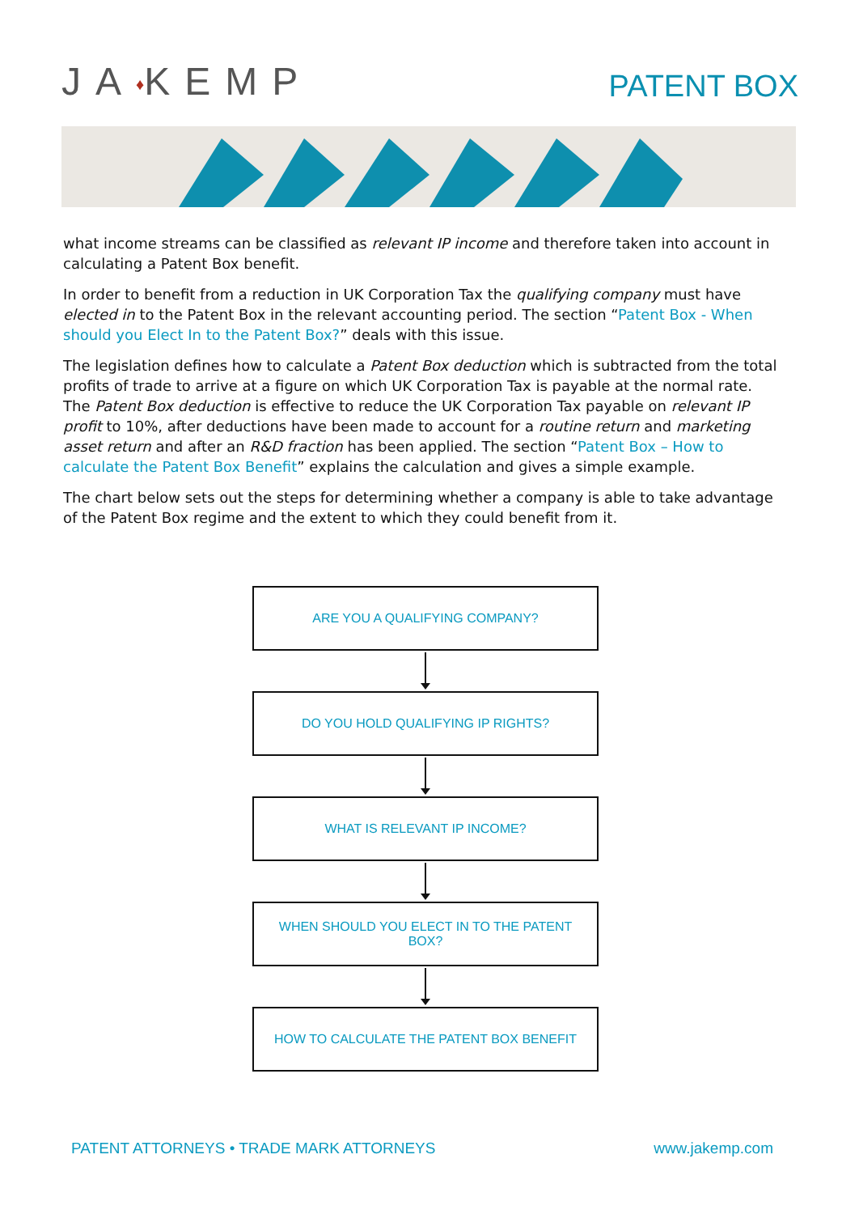JA♦KEMP
PATENT BOX
what income streams can be classified as relevant IP income and therefore taken into account in calculating a Patent Box benefit.
In order to benefit from a reduction in UK Corporation Tax the qualifying company must have elected in to the Patent Box in the relevant accounting period. The section “Patent Box - When should you Elect In to the Patent Box?” deals with this issue.
The legislation defines how to calculate a Patent Box deduction which is subtracted from the total profits of trade to arrive at a figure on which UK Corporation Tax is payable at the normal rate. The Patent Box deduction is effective to reduce the UK Corporation Tax payable on relevant IP profit to 10%, after deductions have been made to account for a routine return and marketing asset return and after an R&D fraction has been applied. The section “Patent Box – How to calculate the Patent Box Benefit” explains the calculation and gives a simple example.
The chart below sets out the steps for determining whether a company is able to take advantage of the Patent Box regime and the extent to which they could benefit from it.
ARE YOU A QUALIFYING COMPANY?
DO YOU HOLD QUALIFYING IP RIGHTS?
WHAT IS RELEVANT IP INCOME?
WHEN SHOULD YOU ELECT IN TO THE PATENT BOX?
HOW TO CALCULATE THE PATENT BOX BENEFIT
PATENT ATTORNEYS • TRADE MARK ATTORNEYS www.jakemp.com